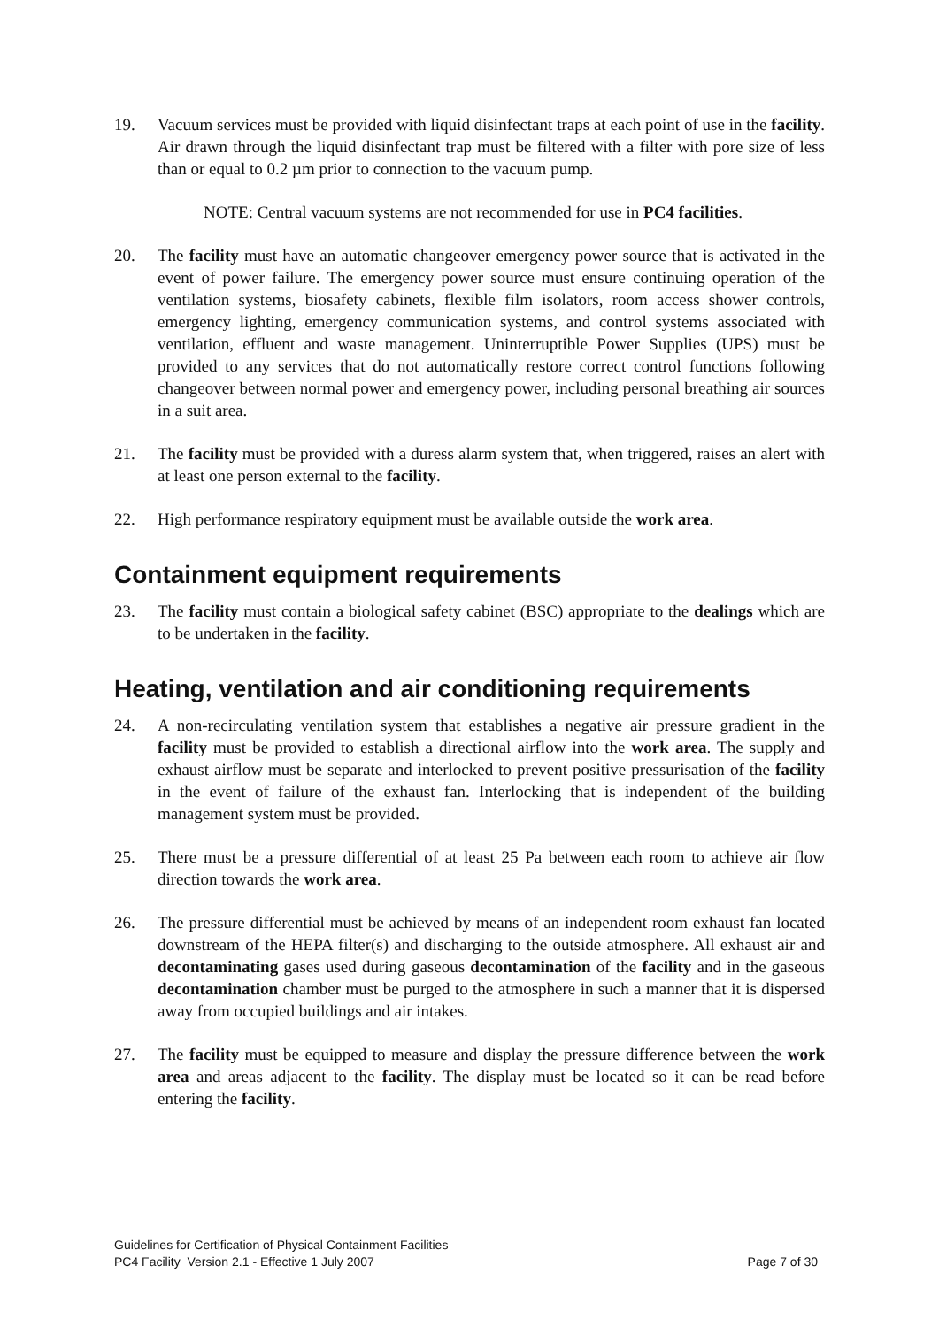19. Vacuum services must be provided with liquid disinfectant traps at each point of use in the facility. Air drawn through the liquid disinfectant trap must be filtered with a filter with pore size of less than or equal to 0.2 µm prior to connection to the vacuum pump.
NOTE: Central vacuum systems are not recommended for use in PC4 facilities.
20. The facility must have an automatic changeover emergency power source that is activated in the event of power failure. The emergency power source must ensure continuing operation of the ventilation systems, biosafety cabinets, flexible film isolators, room access shower controls, emergency lighting, emergency communication systems, and control systems associated with ventilation, effluent and waste management. Uninterruptible Power Supplies (UPS) must be provided to any services that do not automatically restore correct control functions following changeover between normal power and emergency power, including personal breathing air sources in a suit area.
21. The facility must be provided with a duress alarm system that, when triggered, raises an alert with at least one person external to the facility.
22. High performance respiratory equipment must be available outside the work area.
Containment equipment requirements
23. The facility must contain a biological safety cabinet (BSC) appropriate to the dealings which are to be undertaken in the facility.
Heating, ventilation and air conditioning requirements
24. A non-recirculating ventilation system that establishes a negative air pressure gradient in the facility must be provided to establish a directional airflow into the work area. The supply and exhaust airflow must be separate and interlocked to prevent positive pressurisation of the facility in the event of failure of the exhaust fan. Interlocking that is independent of the building management system must be provided.
25. There must be a pressure differential of at least 25 Pa between each room to achieve air flow direction towards the work area.
26. The pressure differential must be achieved by means of an independent room exhaust fan located downstream of the HEPA filter(s) and discharging to the outside atmosphere. All exhaust air and decontaminating gases used during gaseous decontamination of the facility and in the gaseous decontamination chamber must be purged to the atmosphere in such a manner that it is dispersed away from occupied buildings and air intakes.
27. The facility must be equipped to measure and display the pressure difference between the work area and areas adjacent to the facility. The display must be located so it can be read before entering the facility.
Guidelines for Certification of Physical Containment Facilities
PC4 Facility Version 2.1 - Effective 1 July 2007 Page 7 of 30